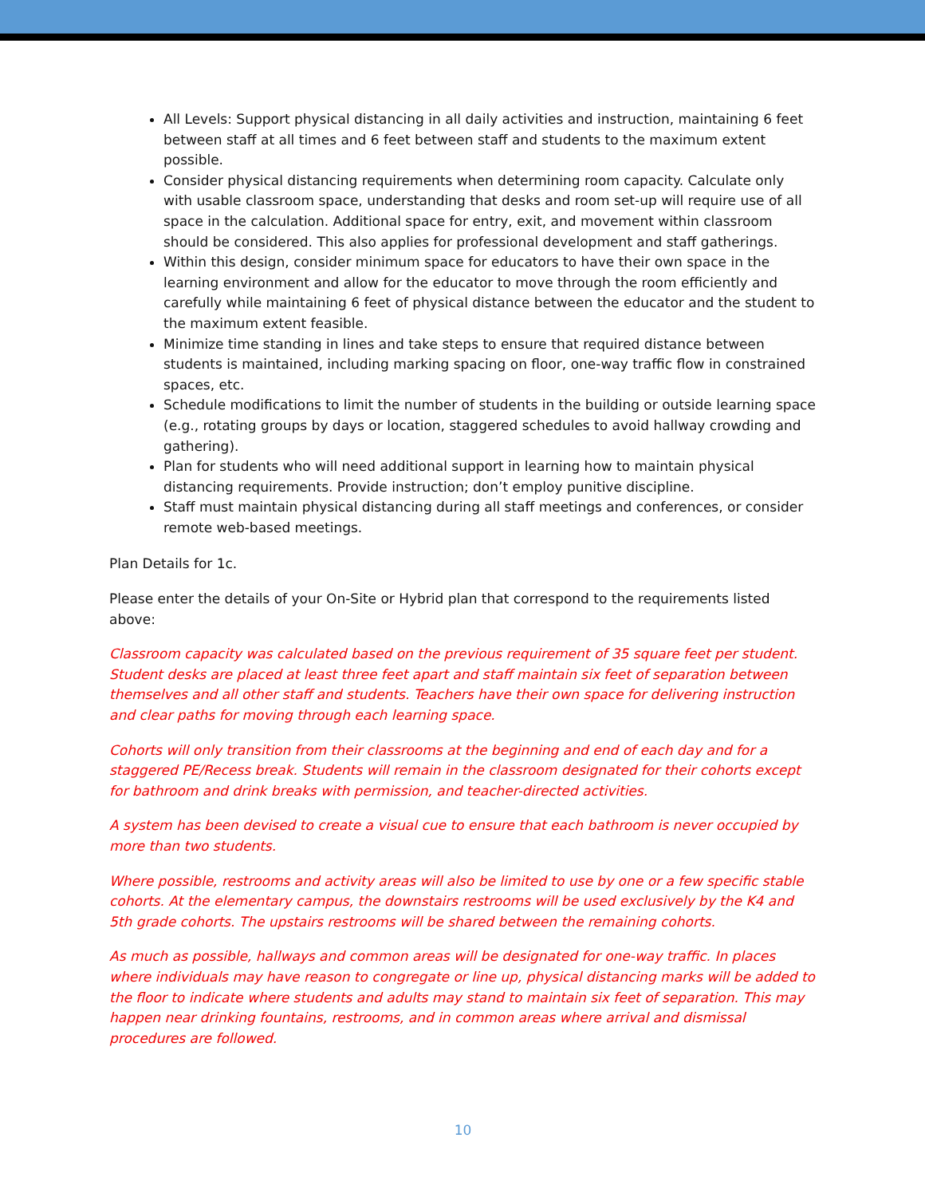All Levels: Support physical distancing in all daily activities and instruction, maintaining 6 feet between staff at all times and 6 feet between staff and students to the maximum extent possible.
Consider physical distancing requirements when determining room capacity. Calculate only with usable classroom space, understanding that desks and room set-up will require use of all space in the calculation. Additional space for entry, exit, and movement within classroom should be considered. This also applies for professional development and staff gatherings.
Within this design, consider minimum space for educators to have their own space in the learning environment and allow for the educator to move through the room efficiently and carefully while maintaining 6 feet of physical distance between the educator and the student to the maximum extent feasible.
Minimize time standing in lines and take steps to ensure that required distance between students is maintained, including marking spacing on floor, one-way traffic flow in constrained spaces, etc.
Schedule modifications to limit the number of students in the building or outside learning space (e.g., rotating groups by days or location, staggered schedules to avoid hallway crowding and gathering).
Plan for students who will need additional support in learning how to maintain physical distancing requirements. Provide instruction; don’t employ punitive discipline.
Staff must maintain physical distancing during all staff meetings and conferences, or consider remote web-based meetings.
Plan Details for 1c.
Please enter the details of your On-Site or Hybrid plan that correspond to the requirements listed above:
Classroom capacity was calculated based on the previous requirement of 35 square feet per student. Student desks are placed at least three feet apart and staff maintain six feet of separation between themselves and all other staff and students. Teachers have their own space for delivering instruction and clear paths for moving through each learning space.
Cohorts will only transition from their classrooms at the beginning and end of each day and for a staggered PE/Recess break. Students will remain in the classroom designated for their cohorts except for bathroom and drink breaks with permission, and teacher-directed activities.
A system has been devised to create a visual cue to ensure that each bathroom is never occupied by more than two students.
Where possible, restrooms and activity areas will also be limited to use by one or a few specific stable cohorts. At the elementary campus, the downstairs restrooms will be used exclusively by the K4 and 5th grade cohorts. The upstairs restrooms will be shared between the remaining cohorts.
As much as possible, hallways and common areas will be designated for one-way traffic. In places where individuals may have reason to congregate or line up, physical distancing marks will be added to the floor to indicate where students and adults may stand to maintain six feet of separation. This may happen near drinking fountains, restrooms, and in common areas where arrival and dismissal procedures are followed.
10